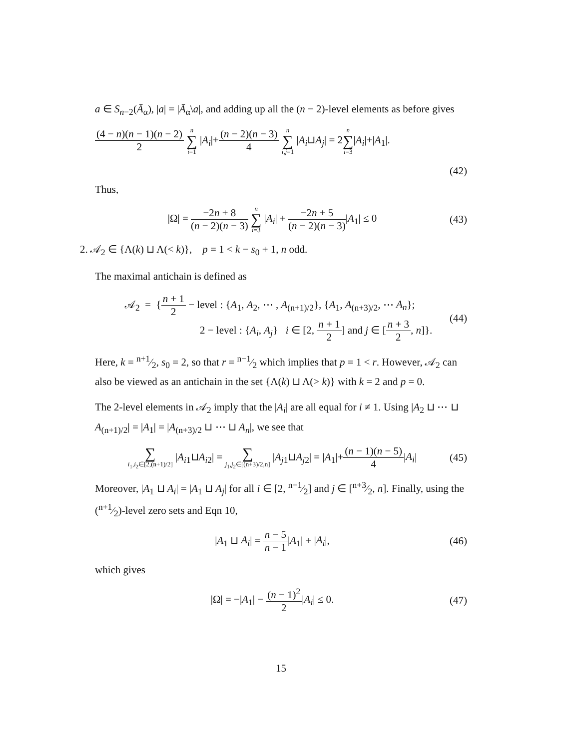a ∈ S<sub>n−2</sub>(Ā<sub>α</sub>), |a| = |Ā<sub>α</sub>\a|, and adding up all the (n − 2)-level elements as before gives
(4 − n)(n − 1)(n − 2) 2 n ∑ i=1 |A<sub>i</sub>|+(n − 2)(n − 3) 4 n ∑ i,j=1 |A<sub>i</sub>⊔A<sub>j</sub>| = 2n ∑ i=3|A<sub>i</sub>|+|A<sub>1</sub>|.
(42)
Thus,
|Ω| = −2n + 8 (n − 2)(n − 3) n ∑ i=3 |A<sub>i</sub>| + −2n + 5 (n − 2)(n − 3)|A<sub>1</sub>| ≤ 0
(43)
2. 𝒜<sub>2</sub> ∈ {Λ(k) ⊔ Λ(< k)}, p = 1 < k − s<sub>0</sub> + 1, n odd.
The maximal antichain is defined as
𝒜<sub>2</sub> = {n + 1 2 − level : {A<sub>1</sub>, A<sub>2</sub>, ⋯ , A<sub>(n+1)/2</sub>}, {A<sub>1</sub>, A<sub>(n+3)/2</sub>, ⋯ A<sub>n</sub>};
2 − level : {A<sub>i</sub>, A<sub>j</sub>} i ∈ [2, n + 1 2] and j ∈ [n + 3 2, n]}.
(44)
Here, k = n+1⁄2, s<sub>0</sub> = 2, so that r = n−1⁄2 which implies that p = 1 < r. However, 𝒜<sub>2</sub> can also be viewed as an antichain in the set {Λ(k) ⊔ Λ(> k)} with k = 2 and p = 0.
The 2-level elements in 𝒜<sub>2</sub> imply that the |A<sub>i</sub>| are all equal for i ≠ 1. Using |A<sub>2</sub> ⊔ ⋯ ⊔ A<sub>(n+1)/2</sub>| = |A<sub>1</sub>| = |A<sub>(n+3)/2</sub> ⊔ ⋯ ⊔ A<sub>n</sub>|, we see that
∑ i<sub>1</sub>,i<sub>2</sub>∈[2,(n+1)/2] |A<sub>i1</sub>⊔A<sub>i2</sub>| = ∑ j<sub>1</sub>,j<sub>2</sub>∈[(n+3)/2,n] |A<sub>j1</sub>⊔A<sub>j2</sub>| = |A<sub>1</sub>|+(n − 1)(n − 5) 4|A<sub>i</sub>|
(45)
Moreover, |A<sub>1</sub> ⊔ A<sub>i</sub>| = |A<sub>1</sub> ⊔ A<sub>j</sub>| for all i ∈ [2, n+1⁄2] and j ∈ [n+3⁄2, n]. Finally, using the (n+1⁄2)-level zero sets and Eqn 10,
|A<sub>1</sub> ⊔ A<sub>i</sub>| = n − 5 n − 1|A<sub>1</sub>| + |A<sub>i</sub>|,
(46)
which gives
|Ω| = −|A<sub>1</sub>| − (n − 1)<sup>2</sup> 2|A<sub>i</sub>| ≤ 0.
(47)
15